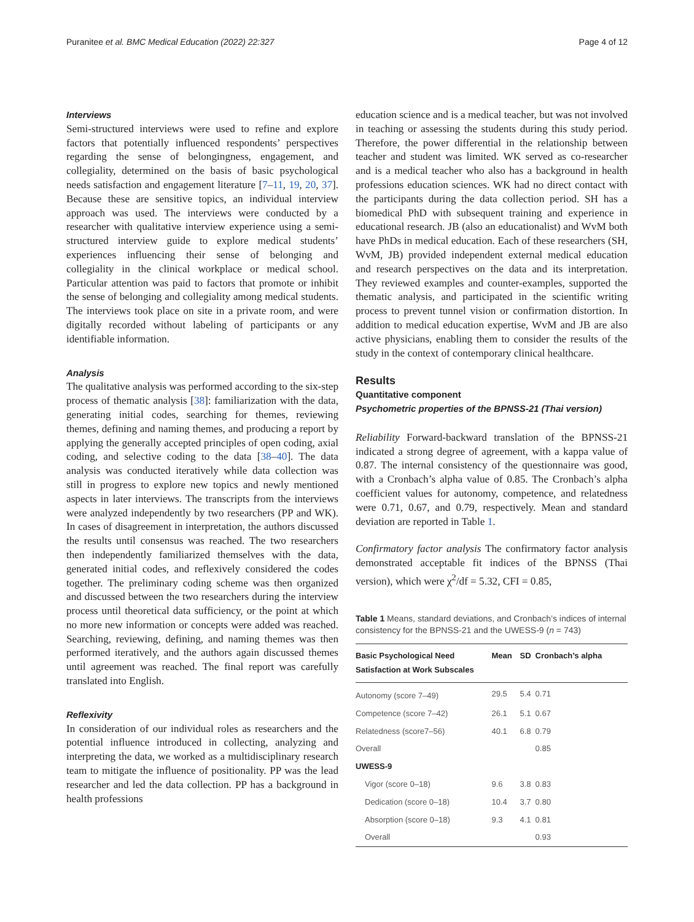Puranitee et al. BMC Medical Education (2022) 22:327 Page 4 of 12
Interviews
Semi-structured interviews were used to refine and explore factors that potentially influenced respondents’ perspectives regarding the sense of belongingness, engagement, and collegiality, determined on the basis of basic psychological needs satisfaction and engagement literature [7–11, 19, 20, 37]. Because these are sensitive topics, an individual interview approach was used. The interviews were conducted by a researcher with qualitative interview experience using a semi-structured interview guide to explore medical students’ experiences influencing their sense of belonging and collegiality in the clinical workplace or medical school. Particular attention was paid to factors that promote or inhibit the sense of belonging and collegiality among medical students. The interviews took place on site in a private room, and were digitally recorded without labeling of participants or any identifiable information.
Analysis
The qualitative analysis was performed according to the six-step process of thematic analysis [38]: familiarization with the data, generating initial codes, searching for themes, reviewing themes, defining and naming themes, and producing a report by applying the generally accepted principles of open coding, axial coding, and selective coding to the data [38–40]. The data analysis was conducted iteratively while data collection was still in progress to explore new topics and newly mentioned aspects in later interviews. The transcripts from the interviews were analyzed independently by two researchers (PP and WK). In cases of disagreement in interpretation, the authors discussed the results until consensus was reached. The two researchers then independently familiarized themselves with the data, generated initial codes, and reflexively considered the codes together. The preliminary coding scheme was then organized and discussed between the two researchers during the interview process until theoretical data sufficiency, or the point at which no more new information or concepts were added was reached. Searching, reviewing, defining, and naming themes was then performed iteratively, and the authors again discussed themes until agreement was reached. The final report was carefully translated into English.
Reflexivity
In consideration of our individual roles as researchers and the potential influence introduced in collecting, analyzing and interpreting the data, we worked as a multidisciplinary research team to mitigate the influence of positionality. PP was the lead researcher and led the data collection. PP has a background in health professions
education science and is a medical teacher, but was not involved in teaching or assessing the students during this study period. Therefore, the power differential in the relationship between teacher and student was limited. WK served as co-researcher and is a medical teacher who also has a background in health professions education sciences. WK had no direct contact with the participants during the data collection period. SH has a biomedical PhD with subsequent training and experience in educational research. JB (also an educationalist) and WvM both have PhDs in medical education. Each of these researchers (SH, WvM, JB) provided independent external medical education and research perspectives on the data and its interpretation. They reviewed examples and counter-examples, supported the thematic analysis, and participated in the scientific writing process to prevent tunnel vision or confirmation distortion. In addition to medical education expertise, WvM and JB are also active physicians, enabling them to consider the results of the study in the context of contemporary clinical healthcare.
Results
Quantitative component
Psychometric properties of the BPNSS-21 (Thai version)
Reliability Forward-backward translation of the BPNSS-21 indicated a strong degree of agreement, with a kappa value of 0.87. The internal consistency of the questionnaire was good, with a Cronbach’s alpha value of 0.85. The Cronbach’s alpha coefficient values for autonomy, competence, and relatedness were 0.71, 0.67, and 0.79, respectively. Mean and standard deviation are reported in Table 1.
Confirmatory factor analysis The confirmatory factor analysis demonstrated acceptable fit indices of the BPNSS (Thai version), which were χ<sup>2</sup>/df = 5.32, CFI = 0.85,
Table 1 Means, standard deviations, and Cronbach’s indices of internal consistency for the BPNSS-21 and the UWESS-9 (n = 743)
| Basic Psychological Need Satisfaction at Work Subscales | Mean | SD | Cronbach’s alpha |
| --- | --- | --- | --- |
| Autonomy (score 7–49) | 29.5 | 5.4 | 0.71 |
| Competence (score 7–42) | 26.1 | 5.1 | 0.67 |
| Relatedness (score7–56) | 40.1 | 6.8 | 0.79 |
| Overall | | | 0.85 |
| UWESS-9 | | | |
| Vigor (score 0–18) | 9.6 | 3.8 | 0.83 |
| Dedication (score 0–18) | 10.4 | 3.7 | 0.80 |
| Absorption (score 0–18) | 9.3 | 4.1 | 0.81 |
| Overall | | | 0.93 |